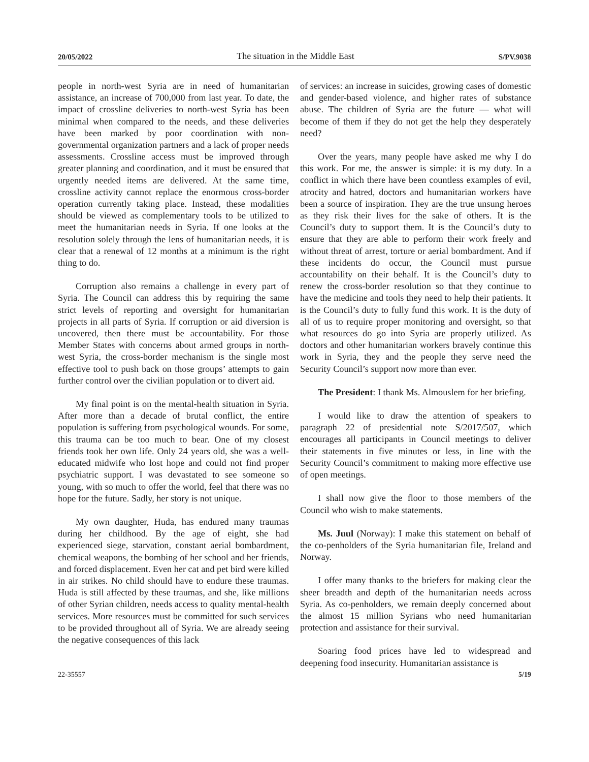20/05/2022 The situation in the Middle East S/PV.9038
people in north-west Syria are in need of humanitarian assistance, an increase of 700,000 from last year. To date, the impact of crossline deliveries to north-west Syria has been minimal when compared to the needs, and these deliveries have been marked by poor coordination with non-governmental organization partners and a lack of proper needs assessments. Crossline access must be improved through greater planning and coordination, and it must be ensured that urgently needed items are delivered. At the same time, crossline activity cannot replace the enormous cross-border operation currently taking place. Instead, these modalities should be viewed as complementary tools to be utilized to meet the humanitarian needs in Syria. If one looks at the resolution solely through the lens of humanitarian needs, it is clear that a renewal of 12 months at a minimum is the right thing to do.
Corruption also remains a challenge in every part of Syria. The Council can address this by requiring the same strict levels of reporting and oversight for humanitarian projects in all parts of Syria. If corruption or aid diversion is uncovered, then there must be accountability. For those Member States with concerns about armed groups in north-west Syria, the cross-border mechanism is the single most effective tool to push back on those groups’ attempts to gain further control over the civilian population or to divert aid.
My final point is on the mental-health situation in Syria. After more than a decade of brutal conflict, the entire population is suffering from psychological wounds. For some, this trauma can be too much to bear. One of my closest friends took her own life. Only 24 years old, she was a well-educated midwife who lost hope and could not find proper psychiatric support. I was devastated to see someone so young, with so much to offer the world, feel that there was no hope for the future. Sadly, her story is not unique.
My own daughter, Huda, has endured many traumas during her childhood. By the age of eight, she had experienced siege, starvation, constant aerial bombardment, chemical weapons, the bombing of her school and her friends, and forced displacement. Even her cat and pet bird were killed in air strikes. No child should have to endure these traumas. Huda is still affected by these traumas, and she, like millions of other Syrian children, needs access to quality mental-health services. More resources must be committed for such services to be provided throughout all of Syria. We are already seeing the negative consequences of this lack
of services: an increase in suicides, growing cases of domestic and gender-based violence, and higher rates of substance abuse. The children of Syria are the future — what will become of them if they do not get the help they desperately need?
Over the years, many people have asked me why I do this work. For me, the answer is simple: it is my duty. In a conflict in which there have been countless examples of evil, atrocity and hatred, doctors and humanitarian workers have been a source of inspiration. They are the true unsung heroes as they risk their lives for the sake of others. It is the Council’s duty to support them. It is the Council’s duty to ensure that they are able to perform their work freely and without threat of arrest, torture or aerial bombardment. And if these incidents do occur, the Council must pursue accountability on their behalf. It is the Council’s duty to renew the cross-border resolution so that they continue to have the medicine and tools they need to help their patients. It is the Council’s duty to fully fund this work. It is the duty of all of us to require proper monitoring and oversight, so that what resources do go into Syria are properly utilized. As doctors and other humanitarian workers bravely continue this work in Syria, they and the people they serve need the Security Council’s support now more than ever.
The President: I thank Ms. Almouslem for her briefing.
I would like to draw the attention of speakers to paragraph 22 of presidential note S/2017/507, which encourages all participants in Council meetings to deliver their statements in five minutes or less, in line with the Security Council’s commitment to making more effective use of open meetings.
I shall now give the floor to those members of the Council who wish to make statements.
Ms. Juul (Norway): I make this statement on behalf of the co-penholders of the Syria humanitarian file, Ireland and Norway.
I offer many thanks to the briefers for making clear the sheer breadth and depth of the humanitarian needs across Syria. As co-penholders, we remain deeply concerned about the almost 15 million Syrians who need humanitarian protection and assistance for their survival.
Soaring food prices have led to widespread and deepening food insecurity. Humanitarian assistance is
22-35557 5/19